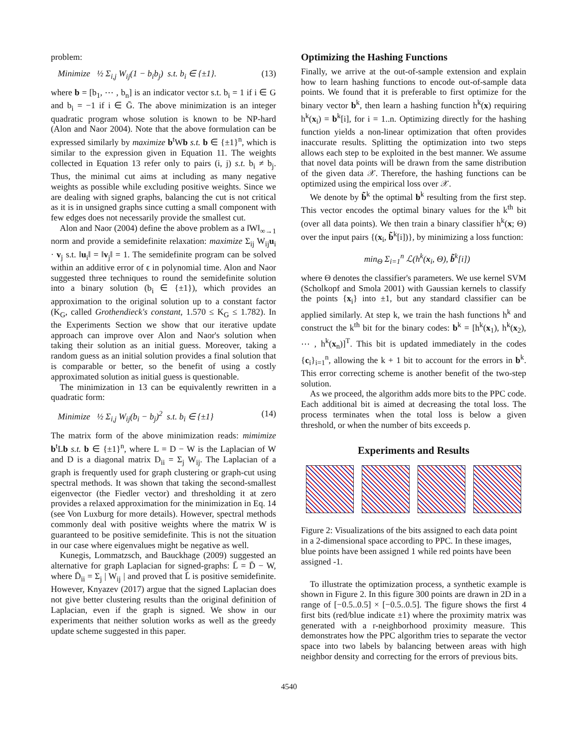problem:
Minimize ½ Σ<sub>i,j</sub> W<sub>ij</sub>(1 − b<sub>i</sub>b<sub>j</sub>) s.t. b<sub>i</sub> ∈ {±1}. (13)
where b = [b<sub>1</sub>, ⋯ , b<sub>n</sub>] is an indicator vector s.t. b<sub>i</sub> = 1 if i ∈ G and b<sub>i</sub> = −1 if i ∈ Ḡ. The above minimization is an integer quadratic program whose solution is known to be NP-hard (Alon and Naor 2004). Note that the above formulation can be expressed similarly by maximize b<sup>t</sup>Wb s.t. b ∈ {±1}<sup>n</sup>, which is similar to the expression given in Equation 11. The weights collected in Equation 13 refer only to pairs (i, j) s.t. b<sub>i</sub> ≠ b<sub>j</sub>. Thus, the minimal cut aims at including as many negative weights as possible while excluding positive weights. Since we are dealing with signed graphs, balancing the cut is not critical as it is in unsigned graphs since cutting a small component with few edges does not necessarily provide the smallest cut.
Alon and Naor (2004) define the above problem as a ‖W‖<sub>∞→1</sub> norm and provide a semidefinite relaxation: maximize Σ<sub>ij</sub> W<sub>ij</sub>u<sub>i</sub> · v<sub>j</sub> s.t. ‖u<sub>i</sub>‖ = ‖v<sub>j</sub>‖ = 1. The semidefinite program can be solved within an additive error of ϵ in polynomial time. Alon and Naor suggested three techniques to round the semidefinite solution into a binary solution (b<sub>i</sub> ∈ {±1}), which provides an approximation to the original solution up to a constant factor (K<sub>G</sub>, called Grothendieck's constant, 1.570 ≤ K<sub>G</sub> ≤ 1.782). In the Experiments Section we show that our iterative update approach can improve over Alon and Naor's solution when taking their solution as an initial guess. Moreover, taking a random guess as an initial solution provides a final solution that is comparable or better, so the benefit of using a costly approximated solution as initial guess is questionable.
The minimization in 13 can be equivalently rewritten in a quadratic form:
Minimize ½ Σ<sub>i,j</sub> W<sub>ij</sub>(b<sub>i</sub> − b<sub>j</sub>)<sup>2</sup> s.t. b<sub>i</sub> ∈ {±1} (14)
The matrix form of the above minimization reads: mimimize b<sup>t</sup>Lb s.t. b ∈ {±1}<sup>n</sup>, where L = D − W is the Laplacian of W and D is a diagonal matrix D<sub>ii</sub> = Σ<sub>j</sub> W<sub>ij</sub>. The Laplacian of a graph is frequently used for graph clustering or graph-cut using spectral methods. It was shown that taking the second-smallest eigenvector (the Fiedler vector) and thresholding it at zero provides a relaxed approximation for the minimization in Eq. 14 (see Von Luxburg for more details). However, spectral methods commonly deal with positive weights where the matrix W is guaranteed to be positive semidefinite. This is not the situation in our case where eigenvalues might be negative as well.
Kunegis, Lommatzsch, and Bauckhage (2009) suggested an alternative for graph Laplacian for signed-graphs: L̄ = D̄ − W, where D̄<sub>ii</sub> = Σ<sub>j</sub> | W<sub>ij</sub> | and proved that L̄ is positive semidefinite. However, Knyazev (2017) argue that the signed Laplacian does not give better clustering results than the original definition of Laplacian, even if the graph is signed. We show in our experiments that neither solution works as well as the greedy update scheme suggested in this paper.
Optimizing the Hashing Functions
Finally, we arrive at the out-of-sample extension and explain how to learn hashing functions to encode out-of-sample data points. We found that it is preferable to first optimize for the binary vector b<sup>k</sup>, then learn a hashing function h<sup>k</sup>(x) requiring h<sup>k</sup>(x<sub>i</sub>) = b<sup>k</sup>[i], for i = 1..n. Optimizing directly for the hashing function yields a non-linear optimization that often provides inaccurate results. Splitting the optimization into two steps allows each step to be exploited in the best manner. We assume that novel data points will be drawn from the same distribution of the given data 𝒳. Therefore, the hashing functions can be optimized using the empirical loss over 𝒳.
We denote by b̃<sup>k</sup> the optimal b<sup>k</sup> resulting from the first step. This vector encodes the optimal binary values for the k<sup>th</sup> bit (over all data points). We then train a binary classifier h<sup>k</sup>(x; Θ) over the input pairs {(x<sub>i</sub>, b̃<sup>k</sup>[i])}, by minimizing a loss function:
min<sub>Θ</sub> Σ<sub>i=1</sub><sup>n</sup> ℒ(h<sup>k</sup>(x<sub>i</sub>, Θ), b̃<sup>k</sup>[i])
where Θ denotes the classifier's parameters. We use kernel SVM (Scholkopf and Smola 2001) with Gaussian kernels to classify the points {x<sub>i</sub>} into ±1, but any standard classifier can be applied similarly. At step k, we train the hash functions h<sup>k</sup> and construct the k<sup>th</sup> bit for the binary codes: b<sup>k</sup> = [h<sup>k</sup>(x<sub>1</sub>), h<sup>k</sup>(x<sub>2</sub>), ⋯ , h<sup>k</sup>(x<sub>n</sub>)]<sup>T</sup>. This bit is updated immediately in the codes {c<sub>i</sub>}<sub>i=1</sub><sup>n</sup>, allowing the k + 1 bit to account for the errors in b<sup>k</sup>. This error correcting scheme is another benefit of the two-step solution.
As we proceed, the algorithm adds more bits to the PPC code. Each additional bit is aimed at decreasing the total loss. The process terminates when the total loss is below a given threshold, or when the number of bits exceeds p.
Experiments and Results
Figure 2: Visualizations of the bits assigned to each data point in a 2-dimensional space according to PPC. In these images, blue points have been assigned 1 while red points have been assigned -1.
To illustrate the optimization process, a synthetic example is shown in Figure 2. In this figure 300 points are drawn in 2D in a range of [−0.5..0.5] × [−0.5..0.5]. The figure shows the first 4 first bits (red/blue indicate ±1) where the proximity matrix was generated with a r-neighborhood proximity measure. This demonstrates how the PPC algorithm tries to separate the vector space into two labels by balancing between areas with high neighbor density and correcting for the errors of previous bits.
4540